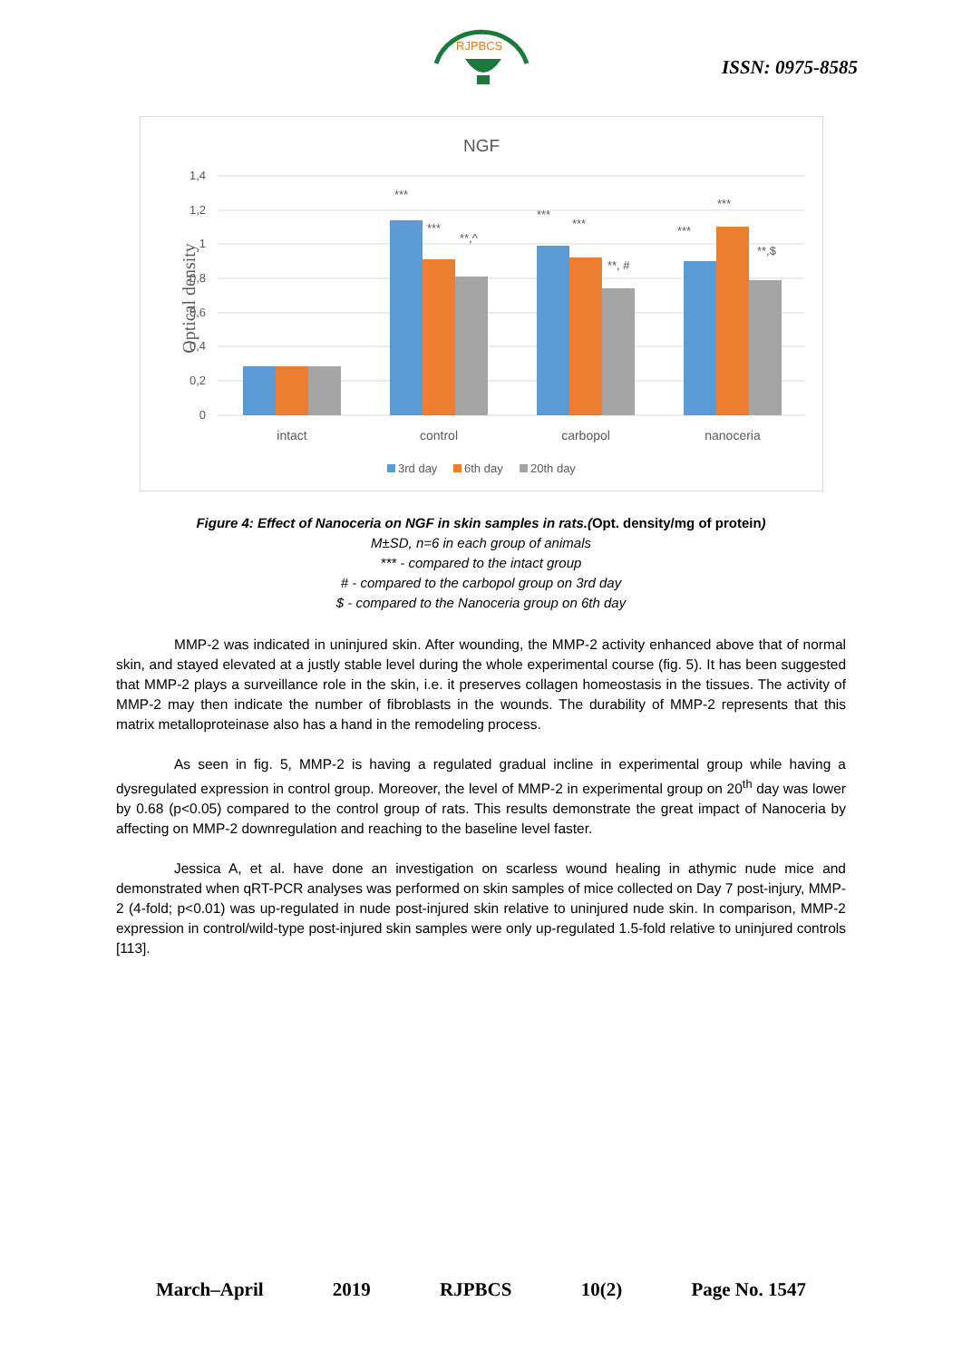RJPBCS
ISSN: 0975-8585
NGF
1,4
1,2
1
0,8
0,6
0,4
0,2
0
Optical density
***
***
**,^
***
***
**, #
***
***
**,$
intact
control
carbopol
nanoceria
3rd day
6th day
20th day
Figure 4: Effect of Nanoceria on NGF in skin samples in rats.(Opt. density/mg of protein)
M±SD, n=6 in each group of animals
*** - compared to the intact group
# - compared to the carbopol group on 3rd day
$ - compared to the Nanoceria group on 6th day
MMP-2 was indicated in uninjured skin. After wounding, the MMP-2 activity enhanced above that of normal skin, and stayed elevated at a justly stable level during the whole experimental course (fig. 5). It has been suggested that MMP-2 plays a surveillance role in the skin, i.e. it preserves collagen homeostasis in the tissues. The activity of MMP-2 may then indicate the number of fibroblasts in the wounds. The durability of MMP-2 represents that this matrix metalloproteinase also has a hand in the remodeling process.
As seen in fig. 5, MMP-2 is having a regulated gradual incline in experimental group while having a dysregulated expression in control group. Moreover, the level of MMP-2 in experimental group on 20<sup>th</sup> day was lower by 0.68 (p<0.05) compared to the control group of rats. This results demonstrate the great impact of Nanoceria by affecting on MMP-2 downregulation and reaching to the baseline level faster.
Jessica A, et al. have done an investigation on scarless wound healing in athymic nude mice and demonstrated when qRT-PCR analyses was performed on skin samples of mice collected on Day 7 post-injury, MMP-2 (4-fold; p<0.01) was up-regulated in nude post-injured skin relative to uninjured nude skin. In comparison, MMP-2 expression in control/wild-type post-injured skin samples were only up-regulated 1.5-fold relative to uninjured controls [113].
March–April 2019 RJPBCS 10(2) Page No. 1547